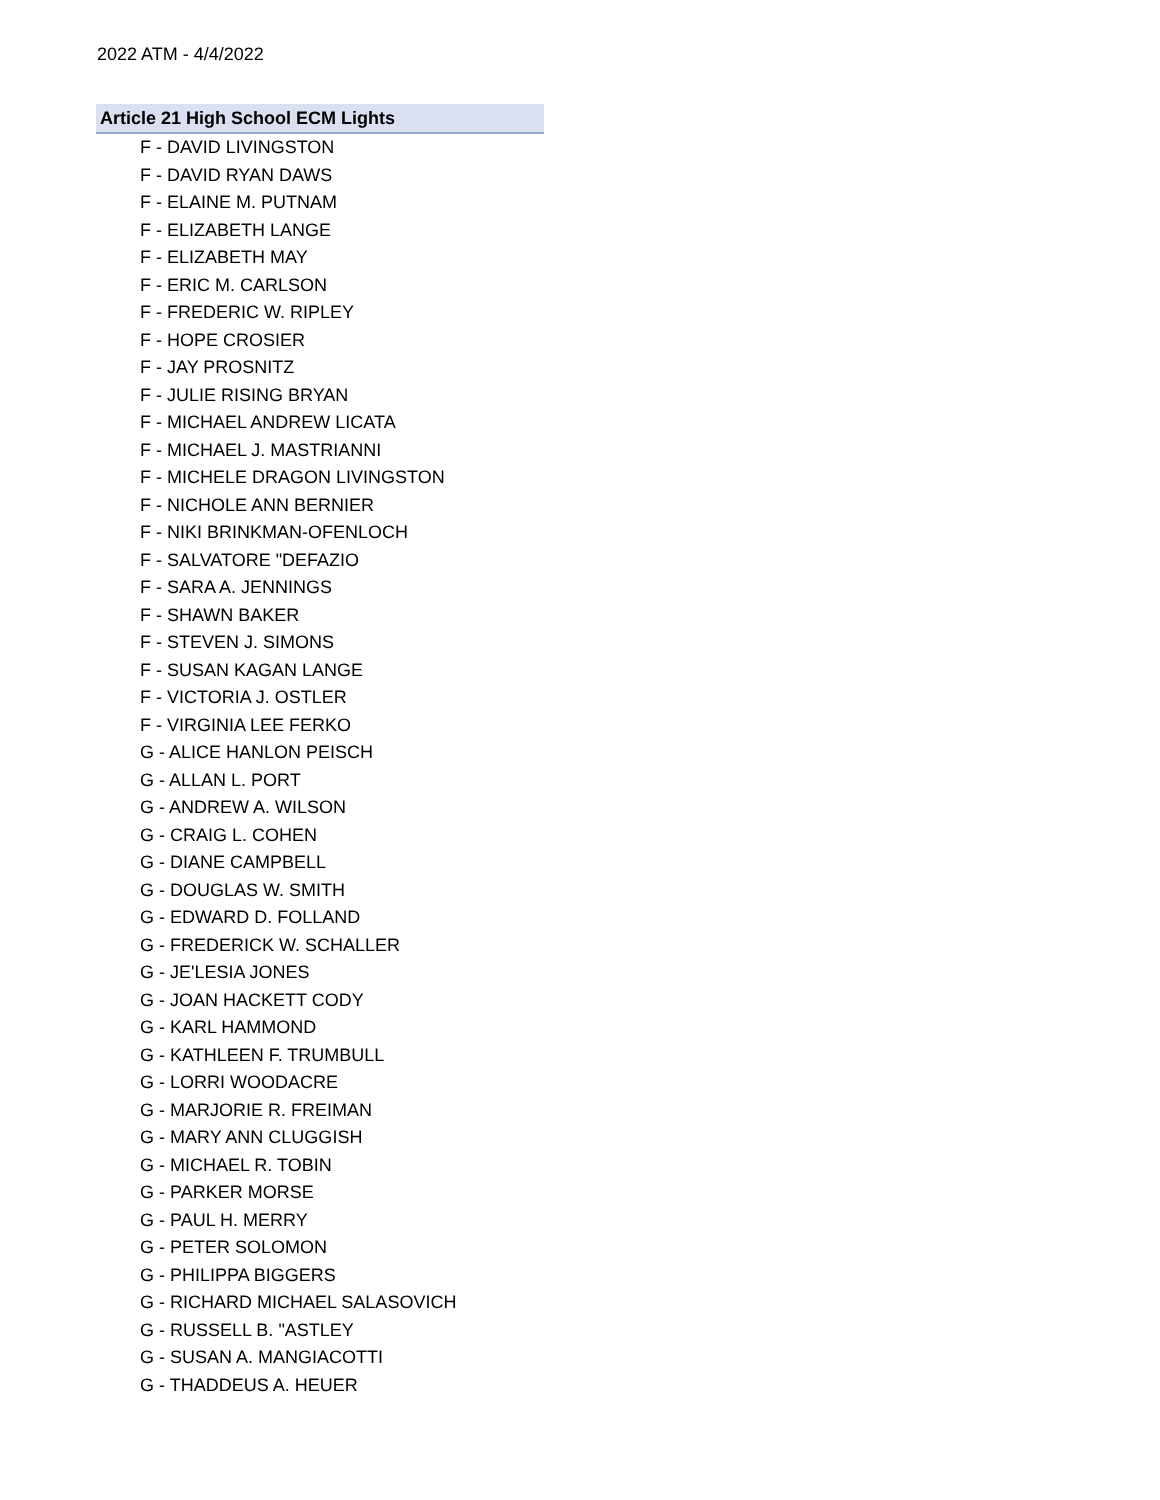2022 ATM - 4/4/2022
| Article 21 High School ECM Lights |
| --- |
| F - DAVID LIVINGSTON |
| F - DAVID RYAN DAWS |
| F - ELAINE M. PUTNAM |
| F - ELIZABETH LANGE |
| F - ELIZABETH MAY |
| F - ERIC M. CARLSON |
| F - FREDERIC W. RIPLEY |
| F - HOPE CROSIER |
| F - JAY PROSNITZ |
| F - JULIE RISING BRYAN |
| F - MICHAEL ANDREW LICATA |
| F - MICHAEL J. MASTRIANNI |
| F - MICHELE DRAGON LIVINGSTON |
| F - NICHOLE ANN BERNIER |
| F - NIKI BRINKMAN-OFENLOCH |
| F - SALVATORE "DEFAZIO |
| F - SARA A. JENNINGS |
| F - SHAWN BAKER |
| F - STEVEN J. SIMONS |
| F - SUSAN KAGAN LANGE |
| F - VICTORIA J. OSTLER |
| F - VIRGINIA LEE FERKO |
| G - ALICE HANLON PEISCH |
| G - ALLAN L. PORT |
| G - ANDREW A. WILSON |
| G - CRAIG L. COHEN |
| G - DIANE CAMPBELL |
| G - DOUGLAS W. SMITH |
| G - EDWARD D. FOLLAND |
| G - FREDERICK W. SCHALLER |
| G - JE'LESIA JONES |
| G - JOAN HACKETT CODY |
| G - KARL HAMMOND |
| G - KATHLEEN F. TRUMBULL |
| G - LORRI WOODACRE |
| G - MARJORIE R. FREIMAN |
| G - MARY ANN CLUGGISH |
| G - MICHAEL R. TOBIN |
| G - PARKER MORSE |
| G - PAUL H. MERRY |
| G - PETER SOLOMON |
| G - PHILIPPA BIGGERS |
| G - RICHARD MICHAEL SALASOVICH |
| G - RUSSELL B. "ASTLEY |
| G - SUSAN A. MANGIACOTTI |
| G - THADDEUS A. HEUER |